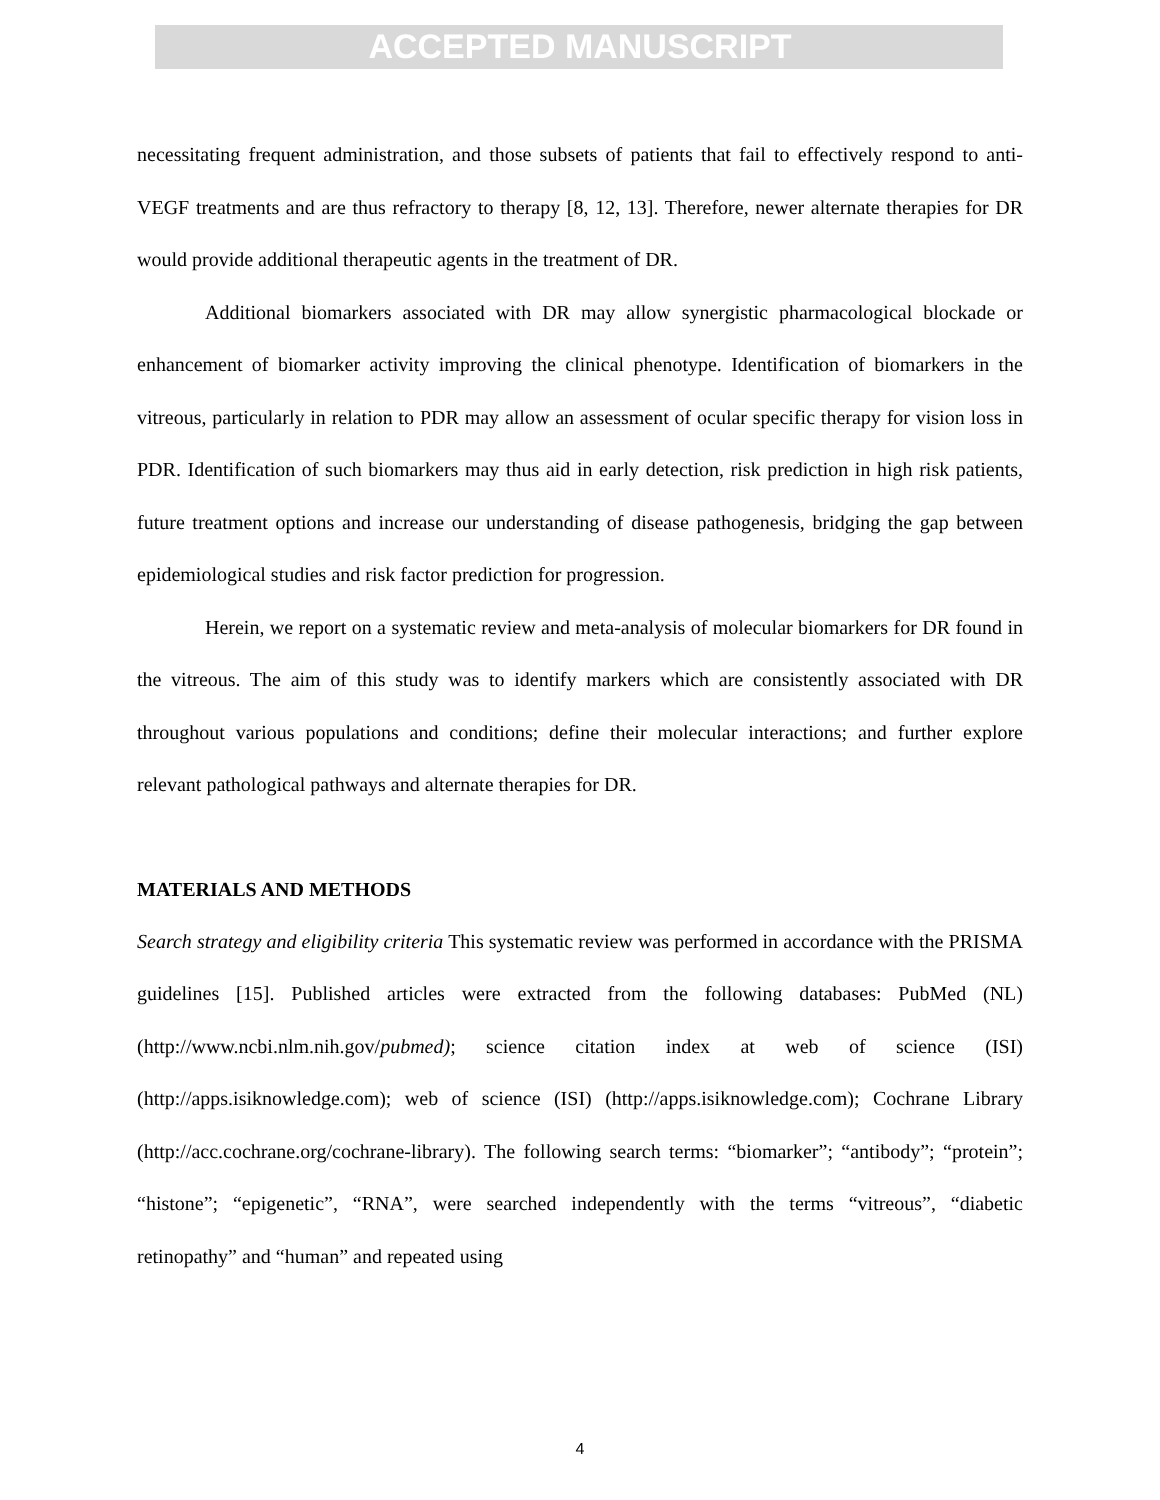ACCEPTED MANUSCRIPT
necessitating frequent administration, and those subsets of patients that fail to effectively respond to anti-VEGF treatments and are thus refractory to therapy [8, 12, 13]. Therefore, newer alternate therapies for DR would provide additional therapeutic agents in the treatment of DR.
Additional biomarkers associated with DR may allow synergistic pharmacological blockade or enhancement of biomarker activity improving the clinical phenotype. Identification of biomarkers in the vitreous, particularly in relation to PDR may allow an assessment of ocular specific therapy for vision loss in PDR. Identification of such biomarkers may thus aid in early detection, risk prediction in high risk patients, future treatment options and increase our understanding of disease pathogenesis, bridging the gap between epidemiological studies and risk factor prediction for progression.
Herein, we report on a systematic review and meta-analysis of molecular biomarkers for DR found in the vitreous. The aim of this study was to identify markers which are consistently associated with DR throughout various populations and conditions; define their molecular interactions; and further explore relevant pathological pathways and alternate therapies for DR.
MATERIALS AND METHODS
Search strategy and eligibility criteria This systematic review was performed in accordance with the PRISMA guidelines [15]. Published articles were extracted from the following databases: PubMed (NL) (http://www.ncbi.nlm.nih.gov/pubmed); science citation index at web of science (ISI) (http://apps.isiknowledge.com); web of science (ISI) (http://apps.isiknowledge.com); Cochrane Library (http://acc.cochrane.org/cochrane-library). The following search terms: “biomarker”; “antibody”; “protein”; “histone”; “epigenetic”, “RNA”, were searched independently with the terms “vitreous”, “diabetic retinopathy” and “human” and repeated using
4